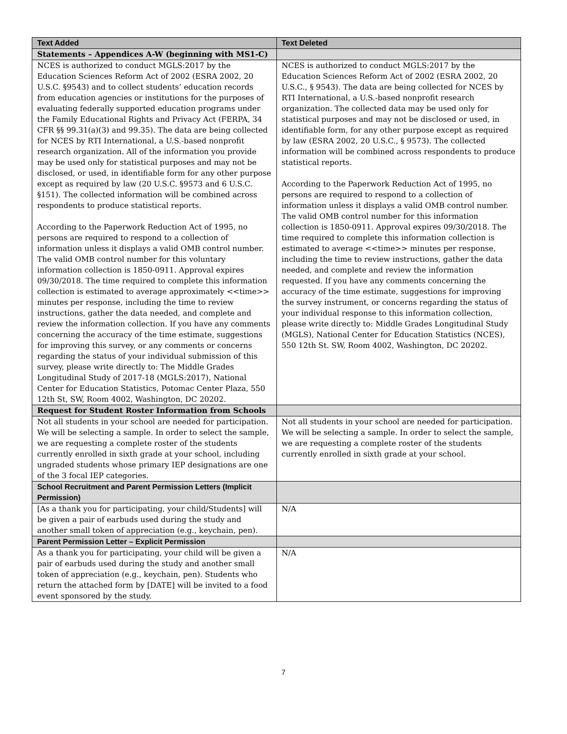| Text Added | Text Deleted |
| --- | --- |
| Statements – Appendices A-W (beginning with MS1-C) | |
| NCES is authorized to conduct MGLS:2017 by the Education Sciences Reform Act of 2002 (ESRA 2002, 20 U.S.C. §9543) and to collect students’ education records from education agencies or institutions for the purposes of evaluating federally supported education programs under the Family Educational Rights and Privacy Act (FERPA, 34 CFR §§ 99.31(a)(3) and 99.35). The data are being collected for NCES by RTI International, a U.S.-based nonprofit research organization. All of the information you provide may be used only for statistical purposes and may not be disclosed, or used, in identifiable form for any other purpose except as required by law (20 U.S.C. §9573 and 6 U.S.C. §151). The collected information will be combined across respondents to produce statistical reports. According to the Paperwork Reduction Act of 1995, no persons are required to respond to a collection of information unless it displays a valid OMB control number. The valid OMB control number for this voluntary information collection is 1850-0911. Approval expires 09/30/2018. The time required to complete this information collection is estimated to average approximately <<time>> minutes per response, including the time to review instructions, gather the data needed, and complete and review the information collection. If you have any comments concerning the accuracy of the time estimate, suggestions for improving this survey, or any comments or concerns regarding the status of your individual submission of this survey, please write directly to: The Middle Grades Longitudinal Study of 2017-18 (MGLS:2017), National Center for Education Statistics, Potomac Center Plaza, 550 12th St, SW, Room 4002, Washington, DC 20202. | NCES is authorized to conduct MGLS:2017 by the Education Sciences Reform Act of 2002 (ESRA 2002, 20 U.S.C., § 9543). The data are being collected for NCES by RTI International, a U.S.-based nonprofit research organization. The collected data may be used only for statistical purposes and may not be disclosed or used, in identifiable form, for any other purpose except as required by law (ESRA 2002, 20 U.S.C., § 9573). The collected information will be combined across respondents to produce statistical reports. According to the Paperwork Reduction Act of 1995, no persons are required to respond to a collection of information unless it displays a valid OMB control number. The valid OMB control number for this information collection is 1850-0911. Approval expires 09/30/2018. The time required to complete this information collection is estimated to average <<time>> minutes per response, including the time to review instructions, gather the data needed, and complete and review the information requested. If you have any comments concerning the accuracy of the time estimate, suggestions for improving the survey instrument, or concerns regarding the status of your individual response to this information collection, please write directly to: Middle Grades Longitudinal Study (MGLS), National Center for Education Statistics (NCES), 550 12th St. SW, Room 4002, Washington, DC 20202. |
| Request for Student Roster Information from Schools | |
| Not all students in your school are needed for participation. We will be selecting a sample. In order to select the sample, we are requesting a complete roster of the students currently enrolled in sixth grade at your school, including ungraded students whose primary IEP designations are one of the 3 focal IEP categories. | Not all students in your school are needed for participation. We will be selecting a sample. In order to select the sample, we are requesting a complete roster of the students currently enrolled in sixth grade at your school. |
| School Recruitment and Parent Permission Letters (Implicit Permission) | |
| [As a thank you for participating, your child/Students] will be given a pair of earbuds used during the study and another small token of appreciation (e.g., keychain, pen). | N/A |
| Parent Permission Letter – Explicit Permission | |
| As a thank you for participating, your child will be given a pair of earbuds used during the study and another small token of appreciation (e.g., keychain, pen). Students who return the attached form by [DATE] will be invited to a food event sponsored by the study. | N/A |
7